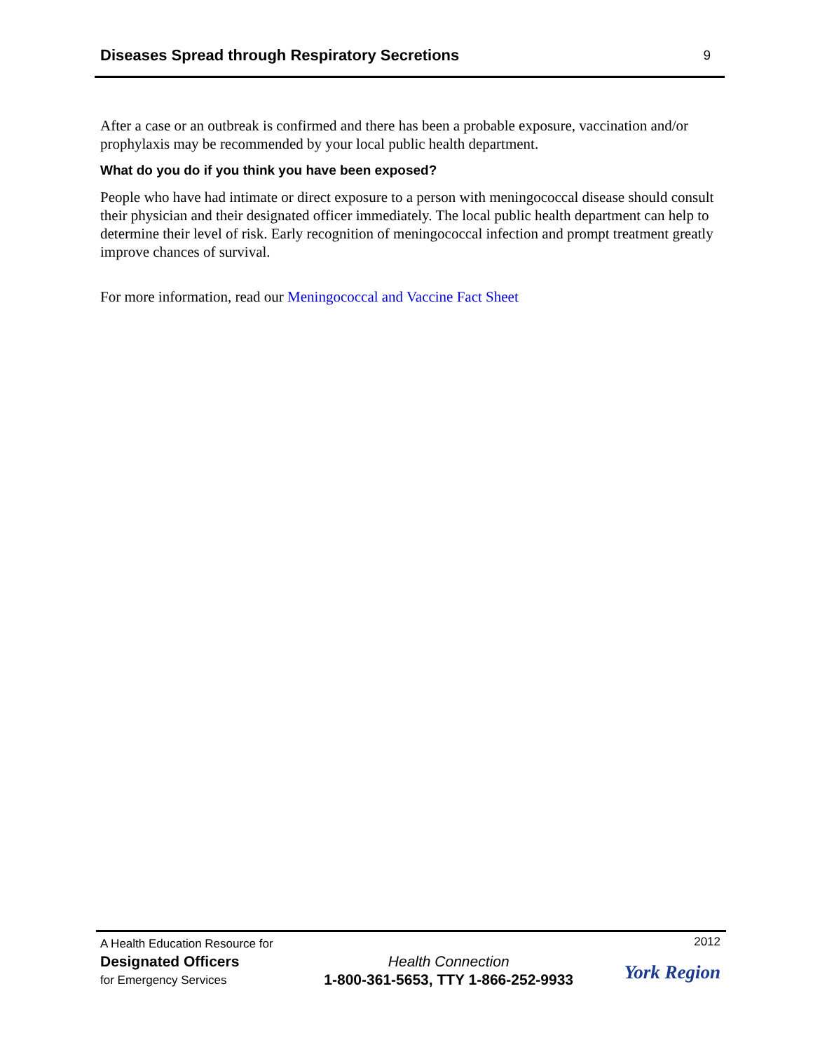Diseases Spread through Respiratory Secretions
9
After a case or an outbreak is confirmed and there has been a probable exposure, vaccination and/or prophylaxis may be recommended by your local public health department.
What do you do if you think you have been exposed?
People who have had intimate or direct exposure to a person with meningococcal disease should consult their physician and their designated officer immediately. The local public health department can help to determine their level of risk. Early recognition of meningococcal infection and prompt treatment greatly improve chances of survival.
For more information, read our Meningococcal and Vaccine Fact Sheet
A Health Education Resource for
Designated Officers
for Emergency Services
Health Connection
1-800-361-5653, TTY 1-866-252-9933
2012
York Region